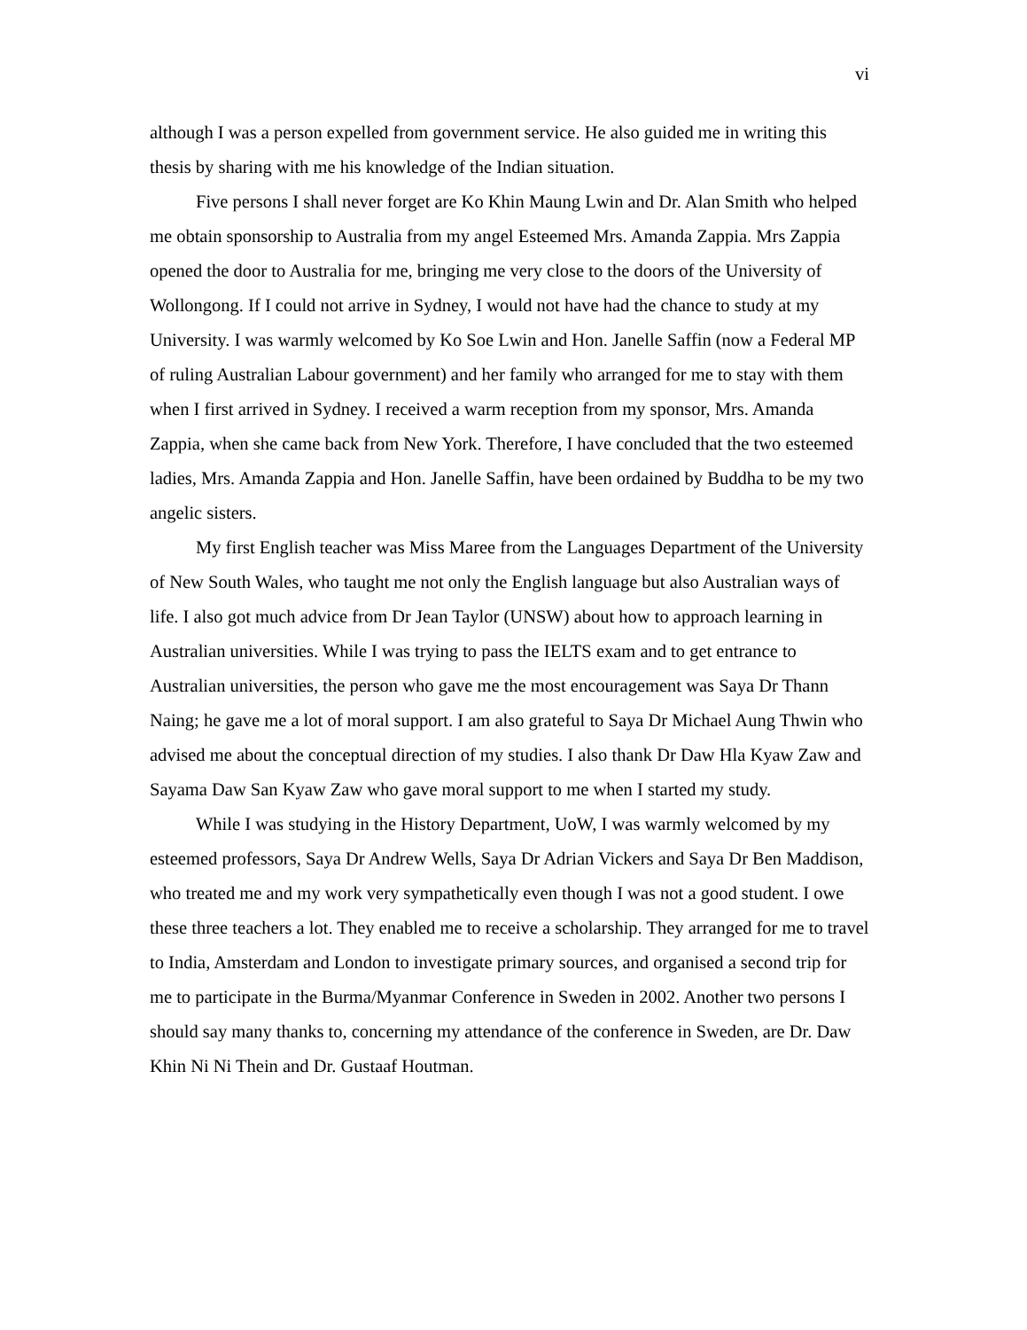vi
although I was a person expelled from government service. He also guided me in writing this thesis by sharing with me his knowledge of the Indian situation.
Five persons I shall never forget are Ko Khin Maung Lwin and Dr. Alan Smith who helped me obtain sponsorship to Australia from my angel Esteemed Mrs. Amanda Zappia. Mrs Zappia opened the door to Australia for me, bringing me very close to the doors of the University of Wollongong. If I could not arrive in Sydney, I would not have had the chance to study at my University. I was warmly welcomed by Ko Soe Lwin and Hon. Janelle Saffin (now a Federal MP of ruling Australian Labour government) and her family who arranged for me to stay with them when I first arrived in Sydney. I received a warm reception from my sponsor, Mrs. Amanda Zappia, when she came back from New York. Therefore, I have concluded that the two esteemed ladies, Mrs. Amanda Zappia and Hon. Janelle Saffin, have been ordained by Buddha to be my two angelic sisters.
My first English teacher was Miss Maree from the Languages Department of the University of New South Wales, who taught me not only the English language but also Australian ways of life. I also got much advice from Dr Jean Taylor (UNSW) about how to approach learning in Australian universities. While I was trying to pass the IELTS exam and to get entrance to Australian universities, the person who gave me the most encouragement was Saya Dr Thann Naing; he gave me a lot of moral support. I am also grateful to Saya Dr Michael Aung Thwin who advised me about the conceptual direction of my studies. I also thank Dr Daw Hla Kyaw Zaw and Sayama Daw San Kyaw Zaw who gave moral support to me when I started my study.
While I was studying in the History Department, UoW, I was warmly welcomed by my esteemed professors, Saya Dr Andrew Wells, Saya Dr Adrian Vickers and Saya Dr Ben Maddison, who treated me and my work very sympathetically even though I was not a good student. I owe these three teachers a lot. They enabled me to receive a scholarship. They arranged for me to travel to India, Amsterdam and London to investigate primary sources, and organised a second trip for me to participate in the Burma/Myanmar Conference in Sweden in 2002. Another two persons I should say many thanks to, concerning my attendance of the conference in Sweden, are Dr. Daw Khin Ni Ni Thein and Dr. Gustaaf Houtman.